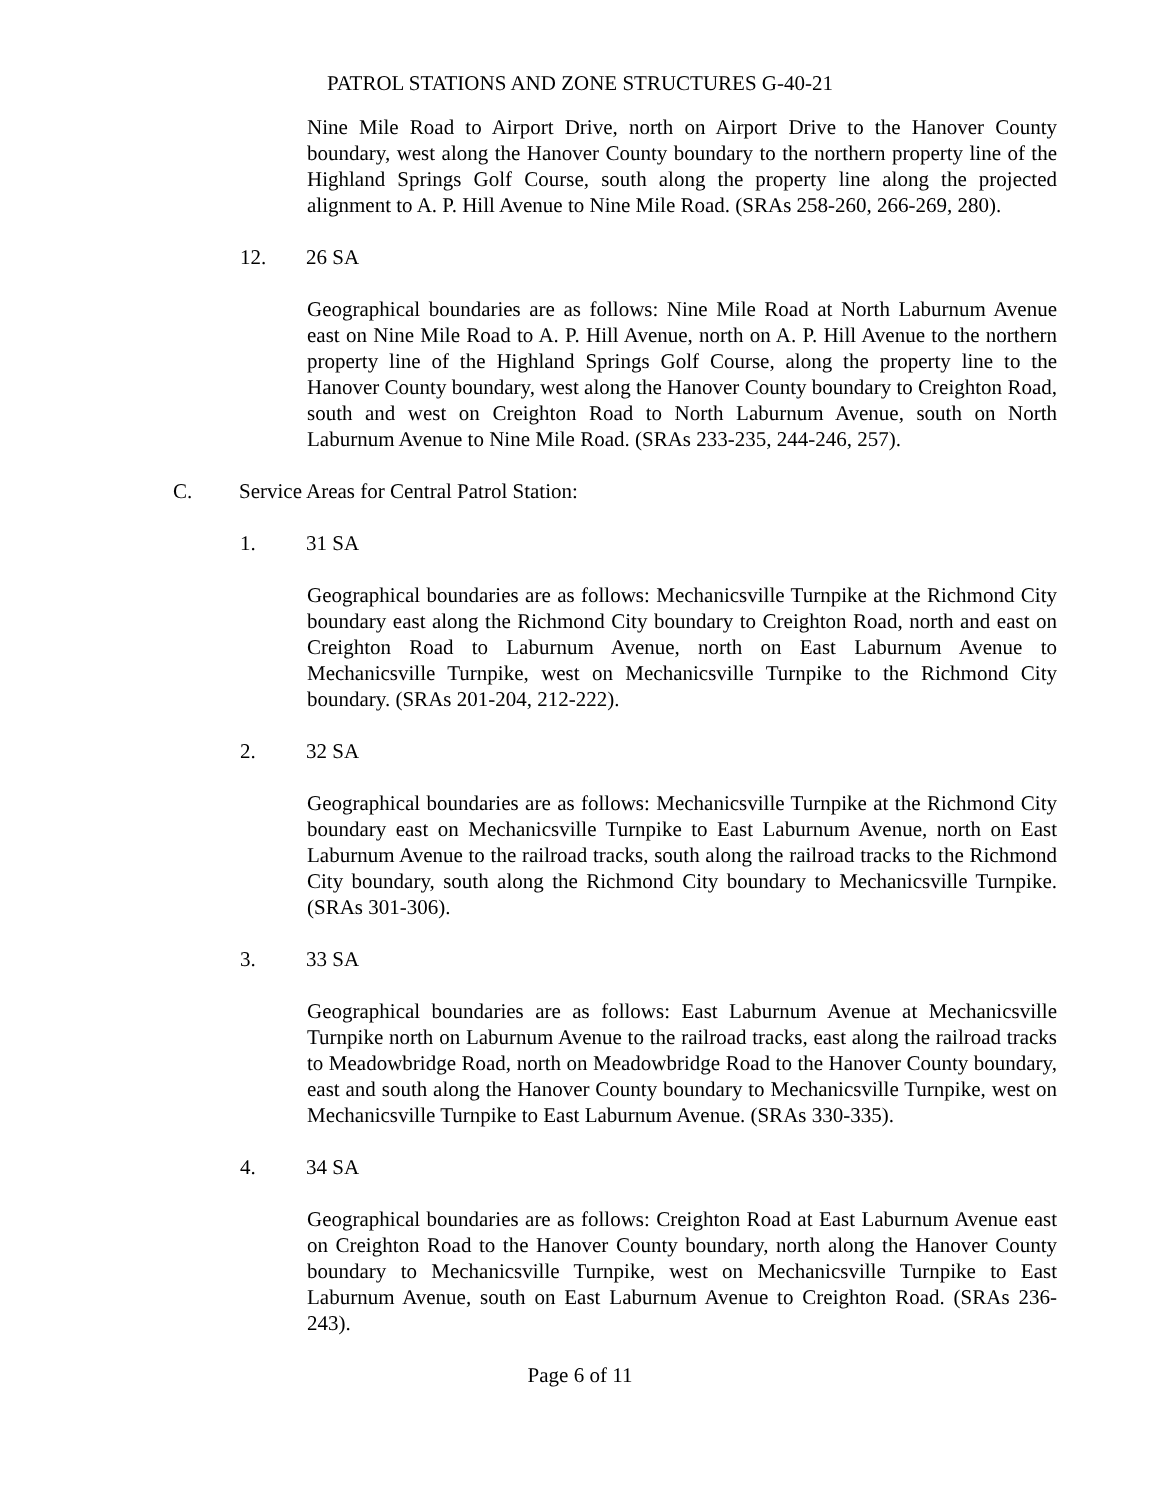PATROL STATIONS AND ZONE STRUCTURES G-40-21
Nine Mile Road to Airport Drive, north on Airport Drive to the Hanover County boundary, west along the Hanover County boundary to the northern property line of the Highland Springs Golf Course, south along the property line along the projected alignment to A. P. Hill Avenue to Nine Mile Road. (SRAs 258-260, 266-269, 280).
12. 26 SA
Geographical boundaries are as follows: Nine Mile Road at North Laburnum Avenue east on Nine Mile Road to A. P. Hill Avenue, north on A. P. Hill Avenue to the northern property line of the Highland Springs Golf Course, along the property line to the Hanover County boundary, west along the Hanover County boundary to Creighton Road, south and west on Creighton Road to North Laburnum Avenue, south on North Laburnum Avenue to Nine Mile Road. (SRAs 233-235, 244-246, 257).
C. Service Areas for Central Patrol Station:
1. 31 SA
Geographical boundaries are as follows: Mechanicsville Turnpike at the Richmond City boundary east along the Richmond City boundary to Creighton Road, north and east on Creighton Road to Laburnum Avenue, north on East Laburnum Avenue to Mechanicsville Turnpike, west on Mechanicsville Turnpike to the Richmond City boundary. (SRAs 201-204, 212-222).
2. 32 SA
Geographical boundaries are as follows: Mechanicsville Turnpike at the Richmond City boundary east on Mechanicsville Turnpike to East Laburnum Avenue, north on East Laburnum Avenue to the railroad tracks, south along the railroad tracks to the Richmond City boundary, south along the Richmond City boundary to Mechanicsville Turnpike. (SRAs 301-306).
3. 33 SA
Geographical boundaries are as follows: East Laburnum Avenue at Mechanicsville Turnpike north on Laburnum Avenue to the railroad tracks, east along the railroad tracks to Meadowbridge Road, north on Meadowbridge Road to the Hanover County boundary, east and south along the Hanover County boundary to Mechanicsville Turnpike, west on Mechanicsville Turnpike to East Laburnum Avenue. (SRAs 330-335).
4. 34 SA
Geographical boundaries are as follows: Creighton Road at East Laburnum Avenue east on Creighton Road to the Hanover County boundary, north along the Hanover County boundary to Mechanicsville Turnpike, west on Mechanicsville Turnpike to East Laburnum Avenue, south on East Laburnum Avenue to Creighton Road. (SRAs 236-243).
Page 6 of 11